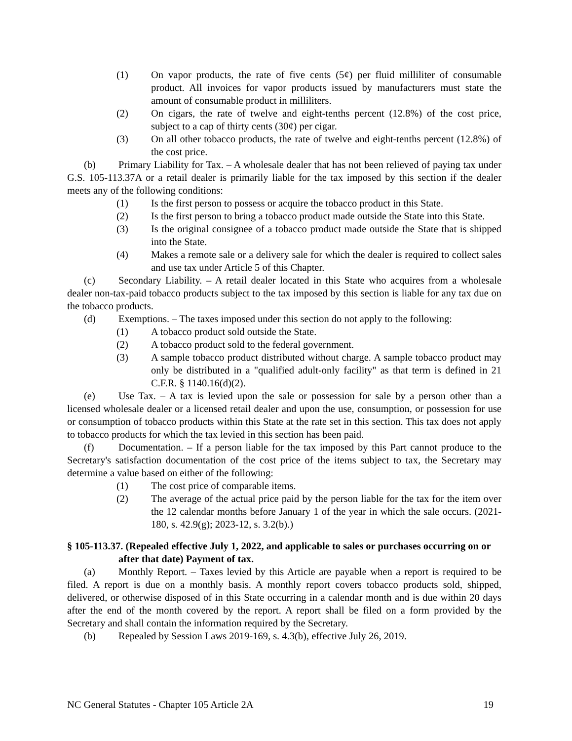(1) On vapor products, the rate of five cents (5¢) per fluid milliliter of consumable product. All invoices for vapor products issued by manufacturers must state the amount of consumable product in milliliters.
(2) On cigars, the rate of twelve and eight-tenths percent (12.8%) of the cost price, subject to a cap of thirty cents (30¢) per cigar.
(3) On all other tobacco products, the rate of twelve and eight-tenths percent (12.8%) of the cost price.
(b) Primary Liability for Tax. – A wholesale dealer that has not been relieved of paying tax under G.S. 105-113.37A or a retail dealer is primarily liable for the tax imposed by this section if the dealer meets any of the following conditions:
(1) Is the first person to possess or acquire the tobacco product in this State.
(2) Is the first person to bring a tobacco product made outside the State into this State.
(3) Is the original consignee of a tobacco product made outside the State that is shipped into the State.
(4) Makes a remote sale or a delivery sale for which the dealer is required to collect sales and use tax under Article 5 of this Chapter.
(c) Secondary Liability. – A retail dealer located in this State who acquires from a wholesale dealer non-tax-paid tobacco products subject to the tax imposed by this section is liable for any tax due on the tobacco products.
(d) Exemptions. – The taxes imposed under this section do not apply to the following:
(1) A tobacco product sold outside the State.
(2) A tobacco product sold to the federal government.
(3) A sample tobacco product distributed without charge. A sample tobacco product may only be distributed in a "qualified adult-only facility" as that term is defined in 21 C.F.R. § 1140.16(d)(2).
(e) Use Tax. – A tax is levied upon the sale or possession for sale by a person other than a licensed wholesale dealer or a licensed retail dealer and upon the use, consumption, or possession for use or consumption of tobacco products within this State at the rate set in this section. This tax does not apply to tobacco products for which the tax levied in this section has been paid.
(f) Documentation. – If a person liable for the tax imposed by this Part cannot produce to the Secretary's satisfaction documentation of the cost price of the items subject to tax, the Secretary may determine a value based on either of the following:
(1) The cost price of comparable items.
(2) The average of the actual price paid by the person liable for the tax for the item over the 12 calendar months before January 1 of the year in which the sale occurs. (2021-180, s. 42.9(g); 2023-12, s. 3.2(b).)
§ 105-113.37. (Repealed effective July 1, 2022, and applicable to sales or purchases occurring on or after that date) Payment of tax.
(a) Monthly Report. – Taxes levied by this Article are payable when a report is required to be filed. A report is due on a monthly basis. A monthly report covers tobacco products sold, shipped, delivered, or otherwise disposed of in this State occurring in a calendar month and is due within 20 days after the end of the month covered by the report. A report shall be filed on a form provided by the Secretary and shall contain the information required by the Secretary.
(b) Repealed by Session Laws 2019-169, s. 4.3(b), effective July 26, 2019.
NC General Statutes - Chapter 105 Article 2A 19